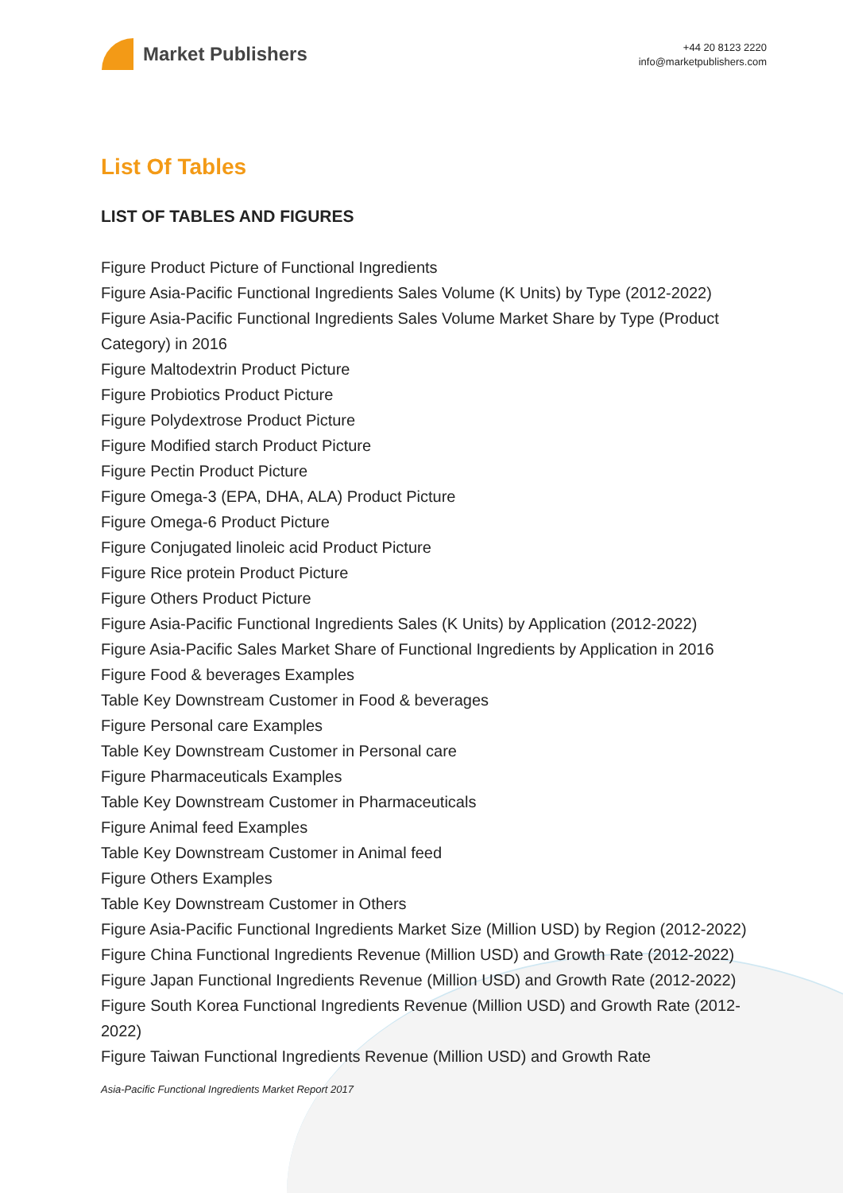Market Publishers
+44 20 8123 2220
info@marketpublishers.com
List Of Tables
LIST OF TABLES AND FIGURES
Figure Product Picture of Functional Ingredients
Figure Asia-Pacific Functional Ingredients Sales Volume (K Units) by Type (2012-2022)
Figure Asia-Pacific Functional Ingredients Sales Volume Market Share by Type (Product Category) in 2016
Figure Maltodextrin Product Picture
Figure Probiotics Product Picture
Figure Polydextrose Product Picture
Figure Modified starch Product Picture
Figure Pectin Product Picture
Figure Omega-3 (EPA, DHA, ALA) Product Picture
Figure Omega-6 Product Picture
Figure Conjugated linoleic acid Product Picture
Figure Rice protein Product Picture
Figure Others Product Picture
Figure Asia-Pacific Functional Ingredients Sales (K Units) by Application (2012-2022)
Figure Asia-Pacific Sales Market Share of Functional Ingredients by Application in 2016
Figure Food & beverages Examples
Table Key Downstream Customer in Food & beverages
Figure Personal care Examples
Table Key Downstream Customer in Personal care
Figure Pharmaceuticals Examples
Table Key Downstream Customer in Pharmaceuticals
Figure Animal feed Examples
Table Key Downstream Customer in Animal feed
Figure Others Examples
Table Key Downstream Customer in Others
Figure Asia-Pacific Functional Ingredients Market Size (Million USD) by Region (2012-2022)
Figure China Functional Ingredients Revenue (Million USD) and Growth Rate (2012-2022)
Figure Japan Functional Ingredients Revenue (Million USD) and Growth Rate (2012-2022)
Figure South Korea Functional Ingredients Revenue (Million USD) and Growth Rate (2012-2022)
Figure Taiwan Functional Ingredients Revenue (Million USD) and Growth Rate
Asia-Pacific Functional Ingredients Market Report 2017